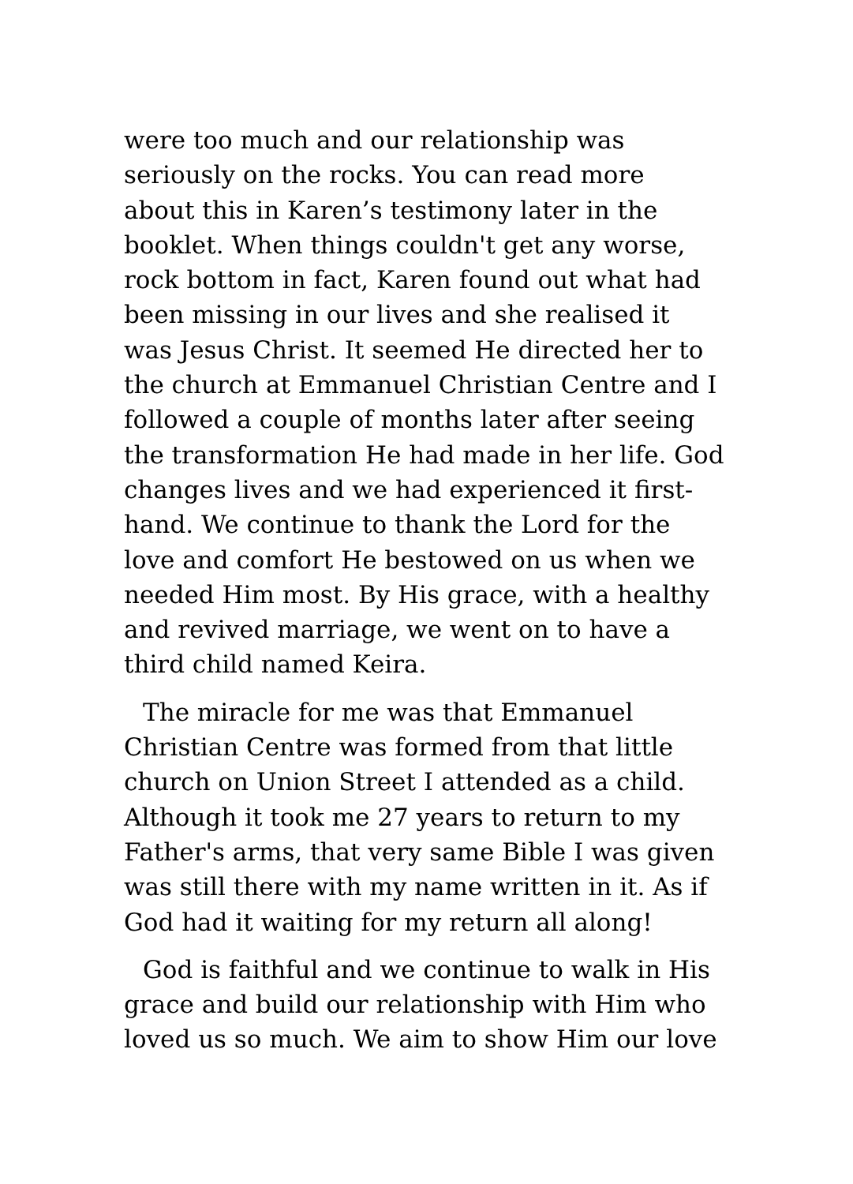were too much and our relationship was
seriously on the rocks. You can read more
about this in Karen’s testimony later in the
booklet. When things couldn't get any worse,
rock bottom in fact, Karen found out what had
been missing in our lives and she realised it
was Jesus Christ. It seemed He directed her to
the church at Emmanuel Christian Centre and I
followed a couple of months later after seeing
the transformation He had made in her life. God
changes lives and we had experienced it first-
hand. We continue to thank the Lord for the
love and comfort He bestowed on us when we
needed Him most. By His grace, with a healthy
and revived marriage, we went on to have a
third child named Keira.
The miracle for me was that Emmanuel
Christian Centre was formed from that little
church on Union Street I attended as a child.
Although it took me 27 years to return to my
Father's arms, that very same Bible I was given
was still there with my name written in it. As if
God had it waiting for my return all along!
God is faithful and we continue to walk in His
grace and build our relationship with Him who
loved us so much. We aim to show Him our love